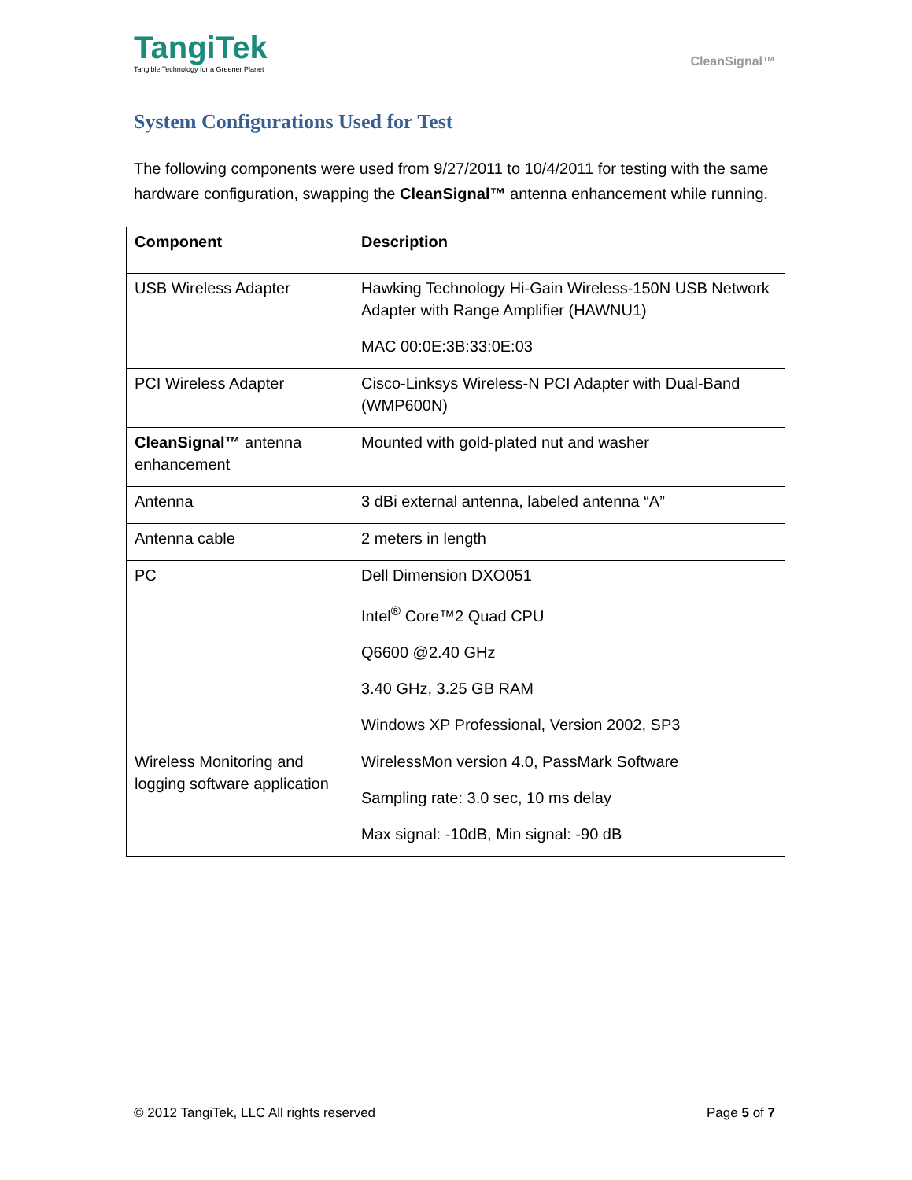TangiTek
Tangible Technology for a Greener Planet
CleanSignal™
System Configurations Used for Test
The following components were used from 9/27/2011 to 10/4/2011 for testing with the same hardware configuration, swapping the CleanSignal™ antenna enhancement while running.
| Component | Description |
| --- | --- |
| USB Wireless Adapter | Hawking Technology Hi-Gain Wireless-150N USB Network Adapter with Range Amplifier (HAWNU1) MAC 00:0E:3B:33:0E:03 |
| PCI Wireless Adapter | Cisco-Linksys Wireless-N PCI Adapter with Dual-Band (WMP600N) |
| CleanSignal™ antenna enhancement | Mounted with gold-plated nut and washer |
| Antenna | 3 dBi external antenna, labeled antenna “A” |
| Antenna cable | 2 meters in length |
| PC | Dell Dimension DXO051 Intel<sup>®</sup> Core™2 Quad CPU Q6600 @2.40 GHz 3.40 GHz, 3.25 GB RAM Windows XP Professional, Version 2002, SP3 |
| Wireless Monitoring and logging software application | WirelessMon version 4.0, PassMark Software Sampling rate: 3.0 sec, 10 ms delay Max signal: -10dB, Min signal: -90 dB |
© 2012 TangiTek, LLC All rights reserved Page 5 of 7